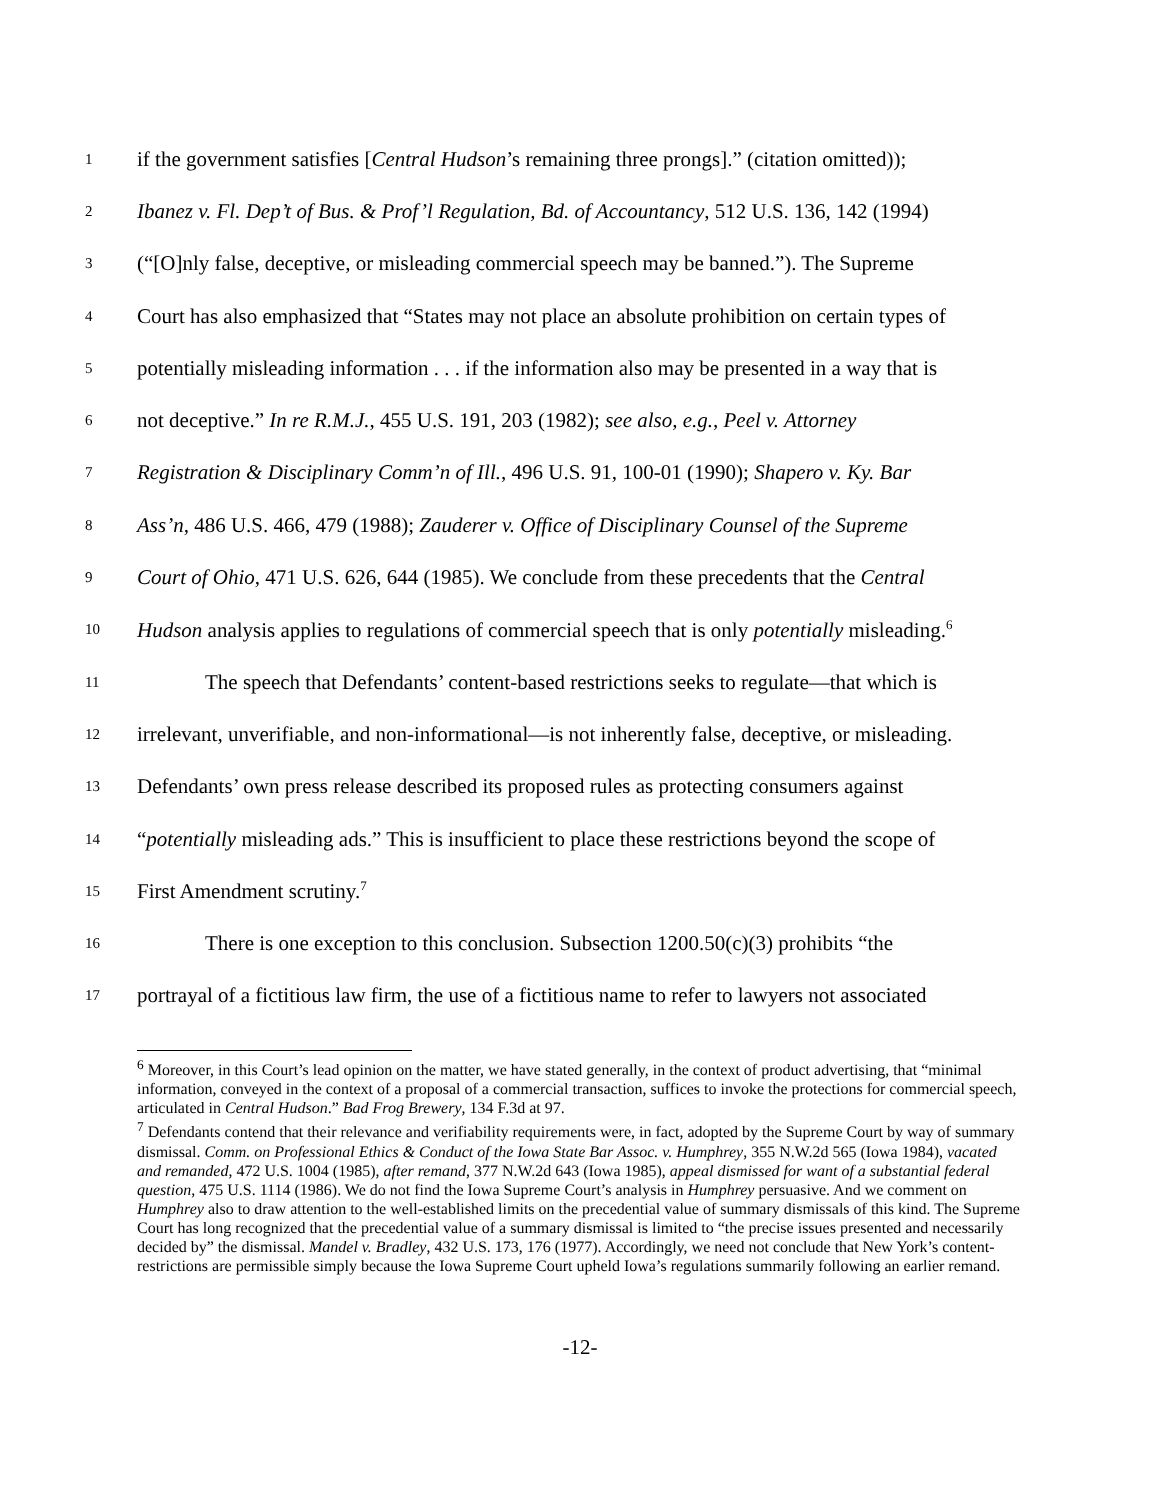1 if the government satisfies [Central Hudson’s remaining three prongs].” (citation omitted));
2 Ibanez v. Fl. Dep’t of Bus. & Prof’l Regulation, Bd. of Accountancy, 512 U.S. 136, 142 (1994)
3 (“[O]nly false, deceptive, or misleading commercial speech may be banned.”). The Supreme
4 Court has also emphasized that “States may not place an absolute prohibition on certain types of
5 potentially misleading information . . . if the information also may be presented in a way that is
6 not deceptive.” In re R.M.J., 455 U.S. 191, 203 (1982); see also, e.g., Peel v. Attorney
7 Registration & Disciplinary Comm’n of Ill., 496 U.S. 91, 100-01 (1990); Shapero v. Ky. Bar
8 Ass’n, 486 U.S. 466, 479 (1988); Zauderer v. Office of Disciplinary Counsel of the Supreme
9 Court of Ohio, 471 U.S. 626, 644 (1985). We conclude from these precedents that the Central
10 Hudson analysis applies to regulations of commercial speech that is only potentially misleading.<sup>6</sup>
11 The speech that Defendants’ content-based restrictions seeks to regulate—that which is
12 irrelevant, unverifiable, and non-informational—is not inherently false, deceptive, or misleading.
13 Defendants’ own press release described its proposed rules as protecting consumers against
14 “potentially misleading ads.” This is insufficient to place these restrictions beyond the scope of
15 First Amendment scrutiny.<sup>7</sup>
16 There is one exception to this conclusion. Subsection 1200.50(c)(3) prohibits “the
17 portrayal of a fictitious law firm, the use of a fictitious name to refer to lawyers not associated
<sup>6</sup> Moreover, in this Court’s lead opinion on the matter, we have stated generally, in the context of product advertising, that “minimal information, conveyed in the context of a proposal of a commercial transaction, suffices to invoke the protections for commercial speech, articulated in Central Hudson.” Bad Frog Brewery, 134 F.3d at 97.
<sup>7</sup> Defendants contend that their relevance and verifiability requirements were, in fact, adopted by the Supreme Court by way of summary dismissal. Comm. on Professional Ethics & Conduct of the Iowa State Bar Assoc. v. Humphrey, 355 N.W.2d 565 (Iowa 1984), vacated and remanded, 472 U.S. 1004 (1985), after remand, 377 N.W.2d 643 (Iowa 1985), appeal dismissed for want of a substantial federal question, 475 U.S. 1114 (1986). We do not find the Iowa Supreme Court’s analysis in Humphrey persuasive. And we comment on Humphrey also to draw attention to the well-established limits on the precedential value of summary dismissals of this kind. The Supreme Court has long recognized that the precedential value of a summary dismissal is limited to “the precise issues presented and necessarily decided by” the dismissal. Mandel v. Bradley, 432 U.S. 173, 176 (1977). Accordingly, we need not conclude that New York’s content-restrictions are permissible simply because the Iowa Supreme Court upheld Iowa’s regulations summarily following an earlier remand.
-12-